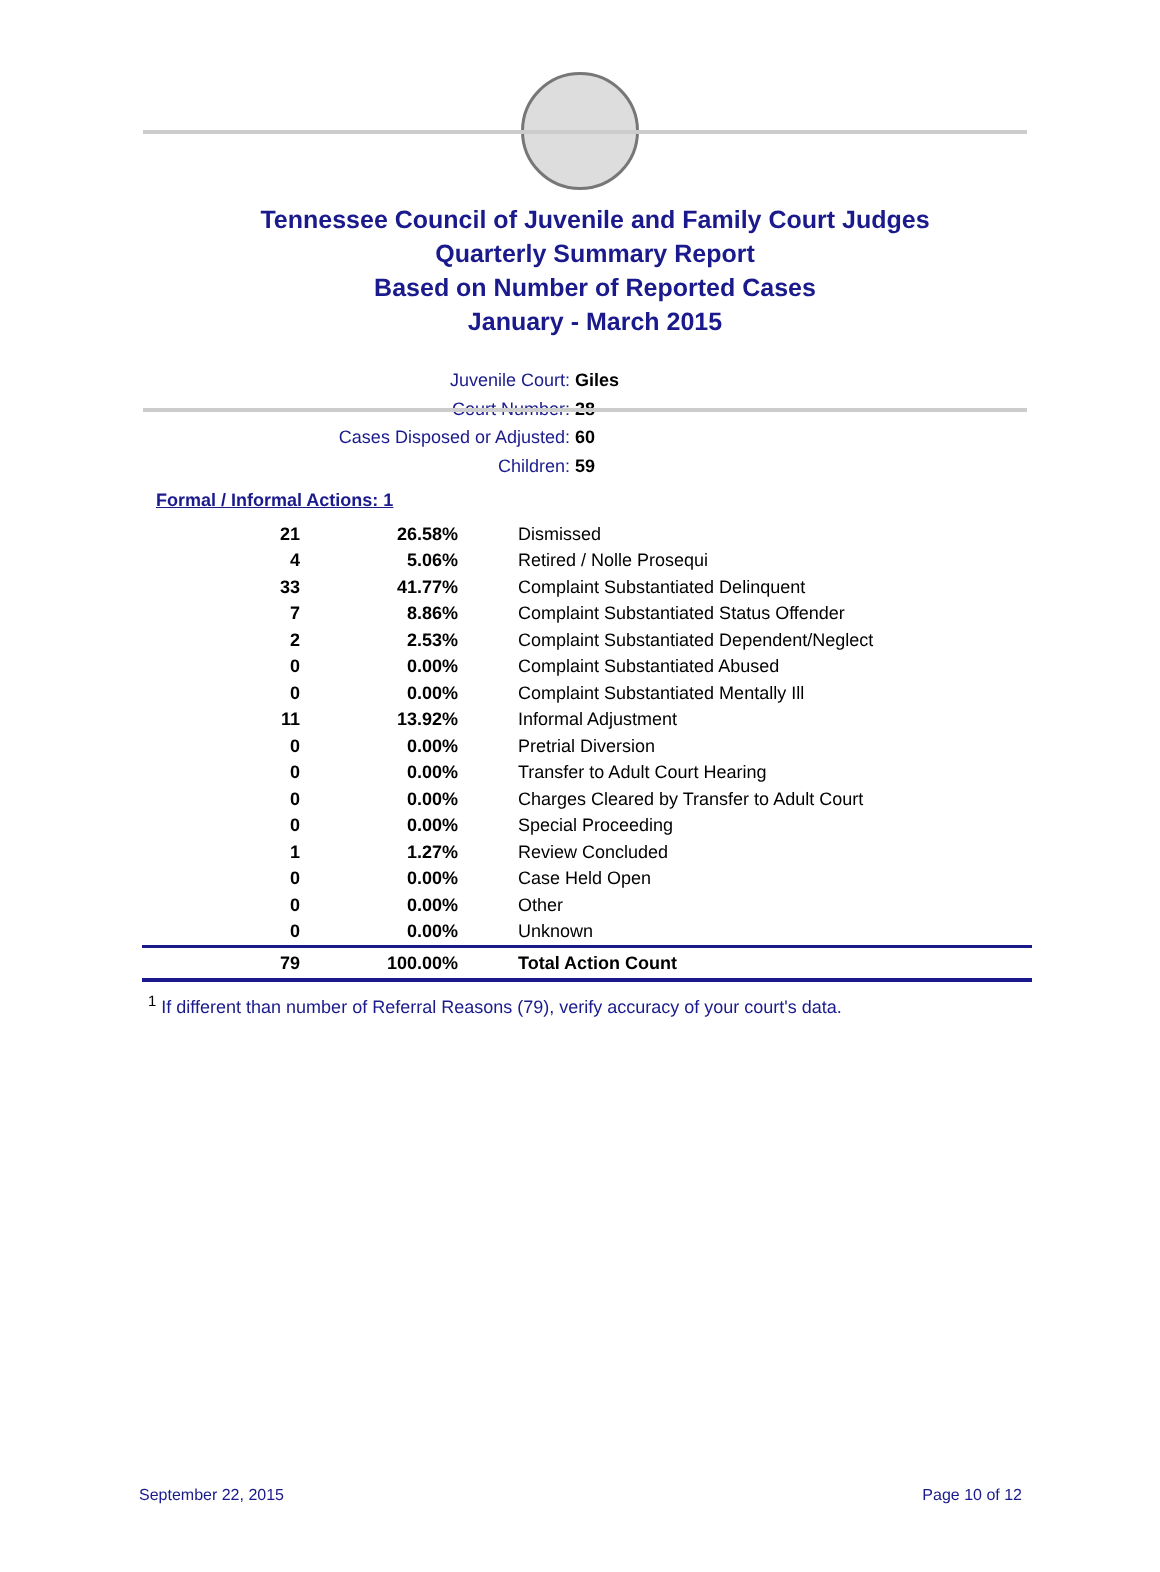Tennessee Council of Juvenile and Family Court Judges
Quarterly Summary Report
Based on Number of Reported Cases
January - March 2015
Juvenile Court: Giles
Court Number: 28
Cases Disposed or Adjusted: 60
Children: 59
Formal / Informal Actions: 1
| 21 | 26.58% | Dismissed |
| 4 | 5.06% | Retired / Nolle Prosequi |
| 33 | 41.77% | Complaint Substantiated Delinquent |
| 7 | 8.86% | Complaint Substantiated Status Offender |
| 2 | 2.53% | Complaint Substantiated Dependent/Neglect |
| 0 | 0.00% | Complaint Substantiated Abused |
| 0 | 0.00% | Complaint Substantiated Mentally Ill |
| 11 | 13.92% | Informal Adjustment |
| 0 | 0.00% | Pretrial Diversion |
| 0 | 0.00% | Transfer to Adult Court Hearing |
| 0 | 0.00% | Charges Cleared by Transfer to Adult Court |
| 0 | 0.00% | Special Proceeding |
| 1 | 1.27% | Review Concluded |
| 0 | 0.00% | Case Held Open |
| 0 | 0.00% | Other |
| 0 | 0.00% | Unknown |
| 79 | 100.00% | Total Action Count |
<sup>1</sup> If different than number of Referral Reasons (79), verify accuracy of your court's data.
September 22, 2015 Page 10 of 12